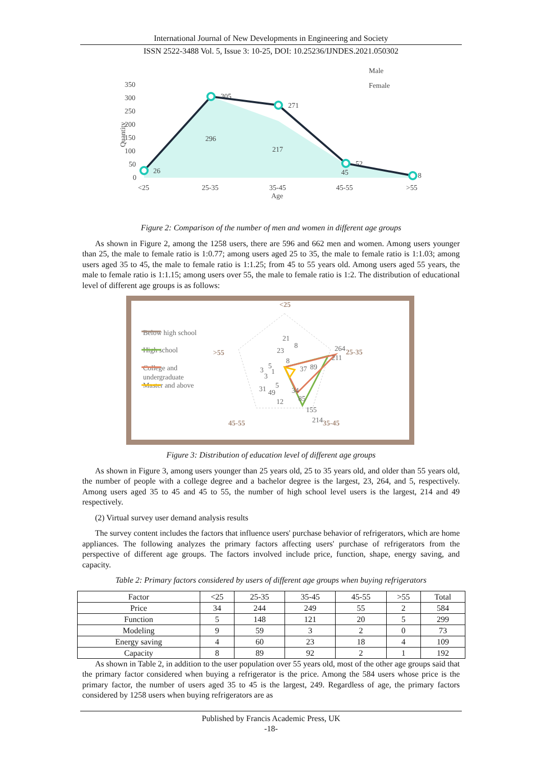International Journal of New Developments in Engineering and Society
ISSN 2522-3488 Vol. 5, Issue 3: 10-25, DOI: 10.25236/IJNDES.2021.050302
350
300
250
200
150
100
50
0
<25
25-35
35-45
45-55
>55
Age
Quantity
26
296
217
45
8
305
271
52
Male
Female
Figure 2: Comparison of the number of men and women in different age groups
As shown in Figure 2, among the 1258 users, there are 596 and 662 men and women. Among users younger than 25, the male to female ratio is 1:0.77; among users aged 25 to 35, the male to female ratio is 1:1.03; among users aged 35 to 45, the male to female ratio is 1:1.25; from 45 to 55 years old. Among users aged 55 years, the male to female ratio is 1:1.15; among users over 55, the male to female ratio is 1:2. The distribution of educational level of different age groups is as follows:
Below high school
High school
College and
undergraduate
Master and above
<25
25-35
35-45
45-55
>55
21
8
23
8
264
211
37
89
5
3
1
3
31
49
5
34
85
12
155
214
Figure 3: Distribution of education level of different age groups
As shown in Figure 3, among users younger than 25 years old, 25 to 35 years old, and older than 55 years old, the number of people with a college degree and a bachelor degree is the largest, 23, 264, and 5, respectively. Among users aged 35 to 45 and 45 to 55, the number of high school level users is the largest, 214 and 49 respectively.
(2) Virtual survey user demand analysis results
The survey content includes the factors that influence users' purchase behavior of refrigerators, which are home appliances. The following analyzes the primary factors affecting users' purchase of refrigerators from the perspective of different age groups. The factors involved include price, function, shape, energy saving, and capacity.
Table 2: Primary factors considered by users of different age groups when buying refrigerators
| Factor | <25 | 25-35 | 35-45 | 45-55 | >55 | Total |
| --- | --- | --- | --- | --- | --- | --- |
| Price | 34 | 244 | 249 | 55 | 2 | 584 |
| Function | 5 | 148 | 121 | 20 | 5 | 299 |
| Modeling | 9 | 59 | 3 | 2 | 0 | 73 |
| Energy saving | 4 | 60 | 23 | 18 | 4 | 109 |
| Capacity | 8 | 89 | 92 | 2 | 1 | 192 |
As shown in Table 2, in addition to the user population over 55 years old, most of the other age groups said that the primary factor considered when buying a refrigerator is the price. Among the 584 users whose price is the primary factor, the number of users aged 35 to 45 is the largest, 249. Regardless of age, the primary factors considered by 1258 users when buying refrigerators are as
Published by Francis Academic Press, UK
-18-